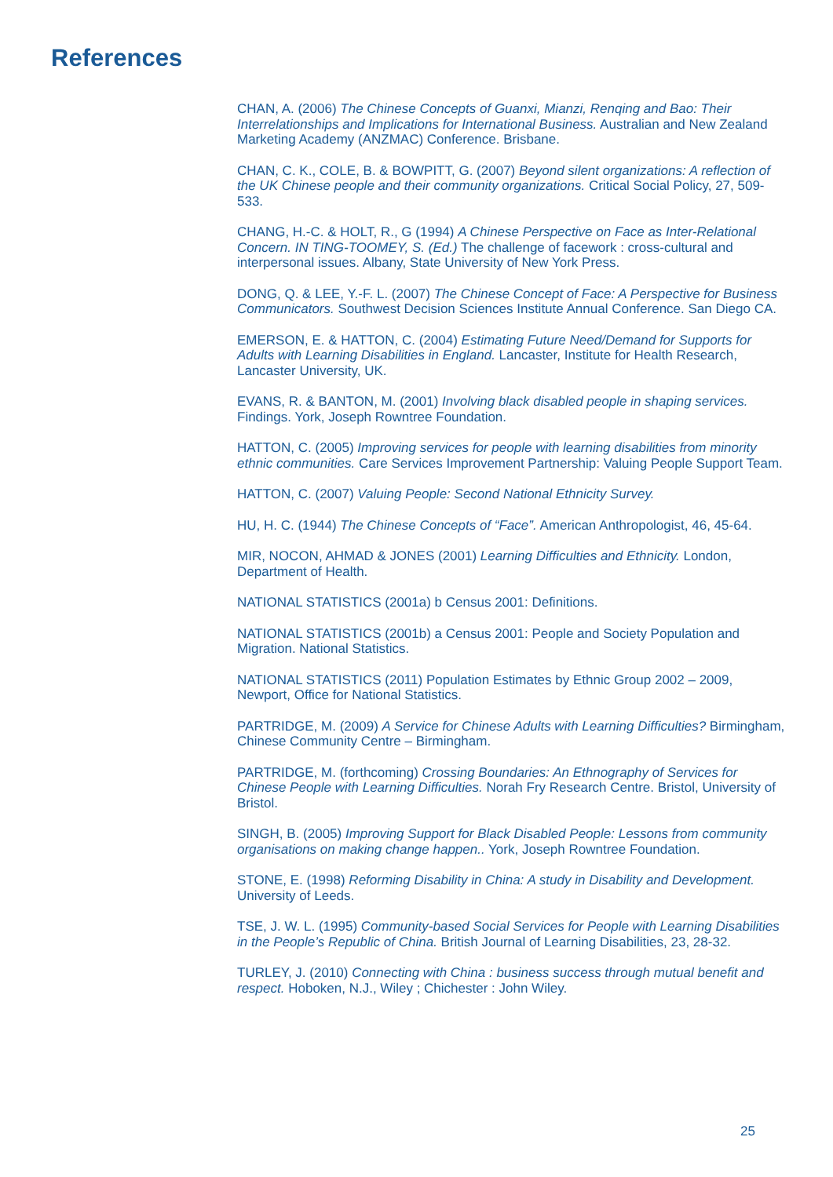References
CHAN, A. (2006) The Chinese Concepts of Guanxi, Mianzi, Renqing and Bao: Their Interrelationships and Implications for International Business. Australian and New Zealand Marketing Academy (ANZMAC) Conference. Brisbane.
CHAN, C. K., COLE, B. & BOWPITT, G. (2007) Beyond silent organizations: A reflection of the UK Chinese people and their community organizations. Critical Social Policy, 27, 509-533.
CHANG, H.-C. & HOLT, R., G (1994) A Chinese Perspective on Face as Inter-Relational Concern. IN TING-TOOMEY, S. (Ed.) The challenge of facework : cross-cultural and interpersonal issues. Albany, State University of New York Press.
DONG, Q. & LEE, Y.-F. L. (2007) The Chinese Concept of Face: A Perspective for Business Communicators. Southwest Decision Sciences Institute Annual Conference. San Diego CA.
EMERSON, E. & HATTON, C. (2004) Estimating Future Need/Demand for Supports for Adults with Learning Disabilities in England. Lancaster, Institute for Health Research, Lancaster University, UK.
EVANS, R. & BANTON, M. (2001) Involving black disabled people in shaping services. Findings. York, Joseph Rowntree Foundation.
HATTON, C. (2005) Improving services for people with learning disabilities from minority ethnic communities. Care Services Improvement Partnership: Valuing People Support Team.
HATTON, C. (2007) Valuing People: Second National Ethnicity Survey.
HU, H. C. (1944) The Chinese Concepts of “Face”. American Anthropologist, 46, 45-64.
MIR, NOCON, AHMAD & JONES (2001) Learning Difficulties and Ethnicity. London, Department of Health.
NATIONAL STATISTICS (2001a) b Census 2001: Definitions.
NATIONAL STATISTICS (2001b) a Census 2001: People and Society Population and Migration. National Statistics.
NATIONAL STATISTICS (2011) Population Estimates by Ethnic Group 2002 – 2009, Newport, Office for National Statistics.
PARTRIDGE, M. (2009) A Service for Chinese Adults with Learning Difficulties? Birmingham, Chinese Community Centre – Birmingham.
PARTRIDGE, M. (forthcoming) Crossing Boundaries: An Ethnography of Services for Chinese People with Learning Difficulties. Norah Fry Research Centre. Bristol, University of Bristol.
SINGH, B. (2005) Improving Support for Black Disabled People: Lessons from community organisations on making change happen.. York, Joseph Rowntree Foundation.
STONE, E. (1998) Reforming Disability in China: A study in Disability and Development. University of Leeds.
TSE, J. W. L. (1995) Community-based Social Services for People with Learning Disabilities in the People’s Republic of China. British Journal of Learning Disabilities, 23, 28-32.
TURLEY, J. (2010) Connecting with China : business success through mutual benefit and respect. Hoboken, N.J., Wiley ; Chichester : John Wiley.
25